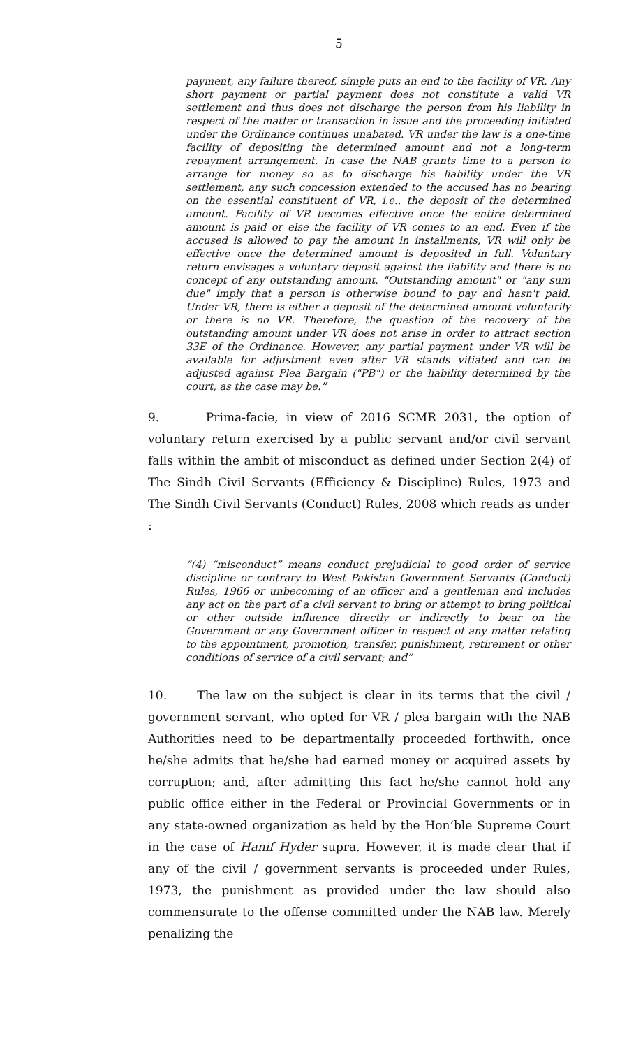5
payment, any failure thereof, simple puts an end to the facility of VR. Any short payment or partial payment does not constitute a valid VR settlement and thus does not discharge the person from his liability in respect of the matter or transaction in issue and the proceeding initiated under the Ordinance continues unabated. VR under the law is a one-time facility of depositing the determined amount and not a long-term repayment arrangement. In case the NAB grants time to a person to arrange for money so as to discharge his liability under the VR settlement, any such concession extended to the accused has no bearing on the essential constituent of VR, i.e., the deposit of the determined amount. Facility of VR becomes effective once the entire determined amount is paid or else the facility of VR comes to an end. Even if the accused is allowed to pay the amount in installments, VR will only be effective once the determined amount is deposited in full. Voluntary return envisages a voluntary deposit against the liability and there is no concept of any outstanding amount. "Outstanding amount" or "any sum due" imply that a person is otherwise bound to pay and hasn't paid. Under VR, there is either a deposit of the determined amount voluntarily or there is no VR. Therefore, the question of the recovery of the outstanding amount under VR does not arise in order to attract section 33E of the Ordinance. However, any partial payment under VR will be available for adjustment even after VR stands vitiated and can be adjusted against Plea Bargain ("PB") or the liability determined by the court, as the case may be.”
9. Prima-facie, in view of 2016 SCMR 2031, the option of voluntary return exercised by a public servant and/or civil servant falls within the ambit of misconduct as defined under Section 2(4) of The Sindh Civil Servants (Efficiency & Discipline) Rules, 1973 and The Sindh Civil Servants (Conduct) Rules, 2008 which reads as under :
“(4) “misconduct” means conduct prejudicial to good order of service discipline or contrary to West Pakistan Government Servants (Conduct) Rules, 1966 or unbecoming of an officer and a gentleman and includes any act on the part of a civil servant to bring or attempt to bring political or other outside influence directly or indirectly to bear on the Government or any Government officer in respect of any matter relating to the appointment, promotion, transfer, punishment, retirement or other conditions of service of a civil servant; and”
10. The law on the subject is clear in its terms that the civil / government servant, who opted for VR / plea bargain with the NAB Authorities need to be departmentally proceeded forthwith, once he/she admits that he/she had earned money or acquired assets by corruption; and, after admitting this fact he/she cannot hold any public office either in the Federal or Provincial Governments or in any state-owned organization as held by the Hon’ble Supreme Court in the case of Hanif Hyder supra. However, it is made clear that if any of the civil / government servants is proceeded under Rules, 1973, the punishment as provided under the law should also commensurate to the offense committed under the NAB law. Merely penalizing the